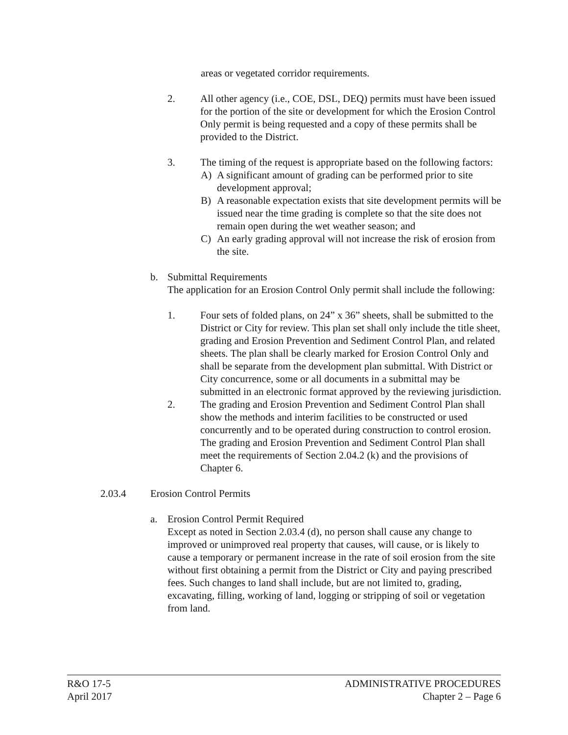areas or vegetated corridor requirements.
2. All other agency (i.e., COE, DSL, DEQ) permits must have been issued for the portion of the site or development for which the Erosion Control Only permit is being requested and a copy of these permits shall be provided to the District.
3. The timing of the request is appropriate based on the following factors:
A) A significant amount of grading can be performed prior to site development approval;
B) A reasonable expectation exists that site development permits will be issued near the time grading is complete so that the site does not remain open during the wet weather season; and
C) An early grading approval will not increase the risk of erosion from the site.
b. Submittal Requirements
The application for an Erosion Control Only permit shall include the following:
1. Four sets of folded plans, on 24” x 36” sheets, shall be submitted to the District or City for review. This plan set shall only include the title sheet, grading and Erosion Prevention and Sediment Control Plan, and related sheets. The plan shall be clearly marked for Erosion Control Only and shall be separate from the development plan submittal. With District or City concurrence, some or all documents in a submittal may be submitted in an electronic format approved by the reviewing jurisdiction.
2. The grading and Erosion Prevention and Sediment Control Plan shall show the methods and interim facilities to be constructed or used concurrently and to be operated during construction to control erosion. The grading and Erosion Prevention and Sediment Control Plan shall meet the requirements of Section 2.04.2 (k) and the provisions of Chapter 6.
2.03.4 Erosion Control Permits
a. Erosion Control Permit Required
Except as noted in Section 2.03.4 (d), no person shall cause any change to improved or unimproved real property that causes, will cause, or is likely to cause a temporary or permanent increase in the rate of soil erosion from the site without first obtaining a permit from the District or City and paying prescribed fees. Such changes to land shall include, but are not limited to, grading, excavating, filling, working of land, logging or stripping of soil or vegetation from land.
R&O 17-5
April 2017
ADMINISTRATIVE PROCEDURES
Chapter 2 – Page 6